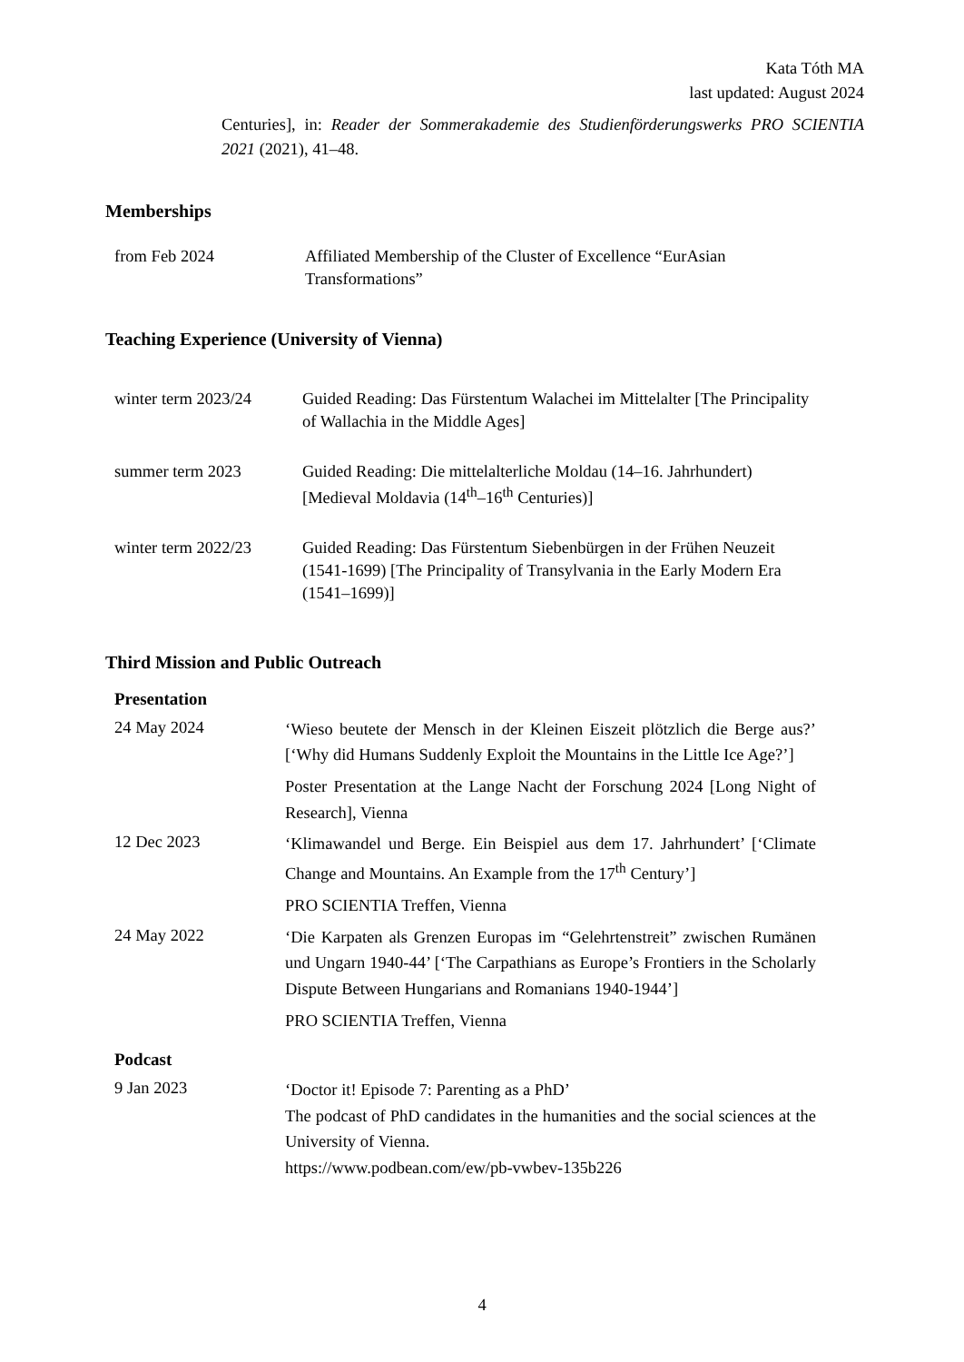Kata Tóth MA
last updated: August 2024
Centuries], in: Reader der Sommerakademie des Studienförderungswerks PRO SCIENTIA 2021 (2021), 41–48.
Memberships
from Feb 2024 Affiliated Membership of the Cluster of Excellence “EurAsian Transformations”
Teaching Experience (University of Vienna)
winter term 2023/24
Guided Reading: Das Fürstentum Walachei im Mittelalter [The Principality of Wallachia in the Middle Ages]
summer term 2023 Guided Reading: Die mittelalterliche Moldau (14–16. Jahrhundert) [Medieval Moldavia (14<sup>th</sup>–16<sup>th</sup> Centuries)]
winter term 2022/23
Guided Reading: Das Fürstentum Siebenbürgen in der Frühen Neuzeit (1541-1699) [The Principality of Transylvania in the Early Modern Era (1541–1699)]
Third Mission and Public Outreach
Presentation
24 May 2024
‘Wieso beutete der Mensch in der Kleinen Eiszeit plötzlich die Berge aus?’ [‘Why did Humans Suddenly Exploit the Mountains in the Little Ice Age?’]
Poster Presentation at the Lange Nacht der Forschung 2024 [Long Night of Research], Vienna
12 Dec 2023
‘Klimawandel und Berge. Ein Beispiel aus dem 17. Jahrhundert’ [‘Climate Change and Mountains. An Example from the 17<sup>th</sup> Century’]
PRO SCIENTIA Treffen, Vienna
24 May 2022
‘Die Karpaten als Grenzen Europas im “Gelehrtenstreit” zwischen Rumänen und Ungarn 1940-44’ [‘The Carpathians as Europe’s Frontiers in the Scholarly Dispute Between Hungarians and Romanians 1940-1944’]
PRO SCIENTIA Treffen, Vienna
Podcast
9 Jan 2023
‘Doctor it! Episode 7: Parenting as a PhD’
The podcast of PhD candidates in the humanities and the social sciences at the University of Vienna.
https://www.podbean.com/ew/pb-vwbev-135b226
4